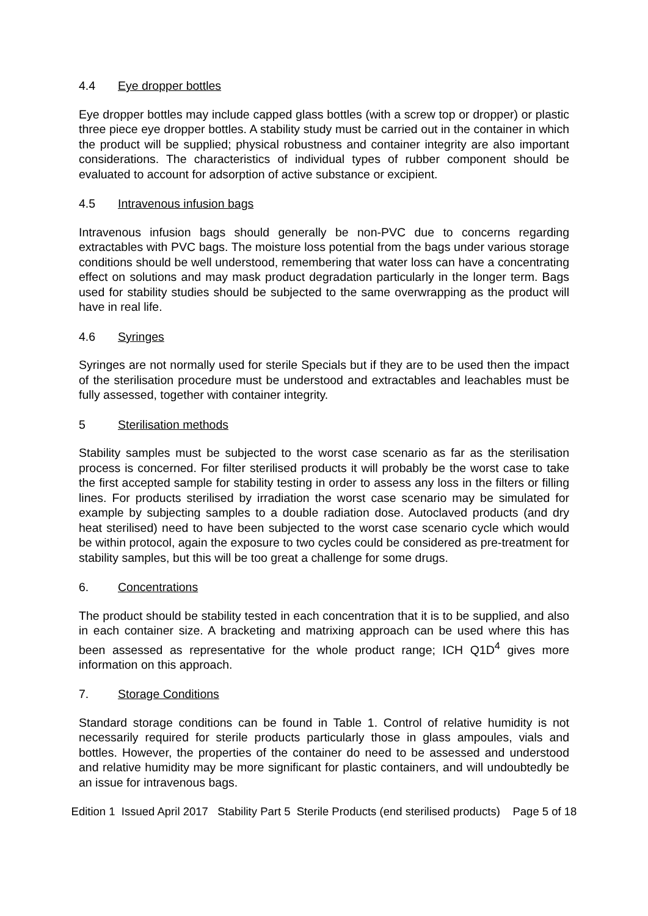4.4 Eye dropper bottles
Eye dropper bottles may include capped glass bottles (with a screw top or dropper) or plastic three piece eye dropper bottles. A stability study must be carried out in the container in which the product will be supplied; physical robustness and container integrity are also important considerations. The characteristics of individual types of rubber component should be evaluated to account for adsorption of active substance or excipient.
4.5 Intravenous infusion bags
Intravenous infusion bags should generally be non-PVC due to concerns regarding extractables with PVC bags. The moisture loss potential from the bags under various storage conditions should be well understood, remembering that water loss can have a concentrating effect on solutions and may mask product degradation particularly in the longer term. Bags used for stability studies should be subjected to the same overwrapping as the product will have in real life.
4.6 Syringes
Syringes are not normally used for sterile Specials but if they are to be used then the impact of the sterilisation procedure must be understood and extractables and leachables must be fully assessed, together with container integrity.
5 Sterilisation methods
Stability samples must be subjected to the worst case scenario as far as the sterilisation process is concerned. For filter sterilised products it will probably be the worst case to take the first accepted sample for stability testing in order to assess any loss in the filters or filling lines. For products sterilised by irradiation the worst case scenario may be simulated for example by subjecting samples to a double radiation dose. Autoclaved products (and dry heat sterilised) need to have been subjected to the worst case scenario cycle which would be within protocol, again the exposure to two cycles could be considered as pre-treatment for stability samples, but this will be too great a challenge for some drugs.
6. Concentrations
The product should be stability tested in each concentration that it is to be supplied, and also in each container size. A bracketing and matrixing approach can be used where this has been assessed as representative for the whole product range; ICH Q1D<sup>4</sup> gives more information on this approach.
7. Storage Conditions
Standard storage conditions can be found in Table 1. Control of relative humidity is not necessarily required for sterile products particularly those in glass ampoules, vials and bottles. However, the properties of the container do need to be assessed and understood and relative humidity may be more significant for plastic containers, and will undoubtedly be an issue for intravenous bags.
Edition 1 Issued April 2017 Stability Part 5 Sterile Products (end sterilised products) Page 5 of 18